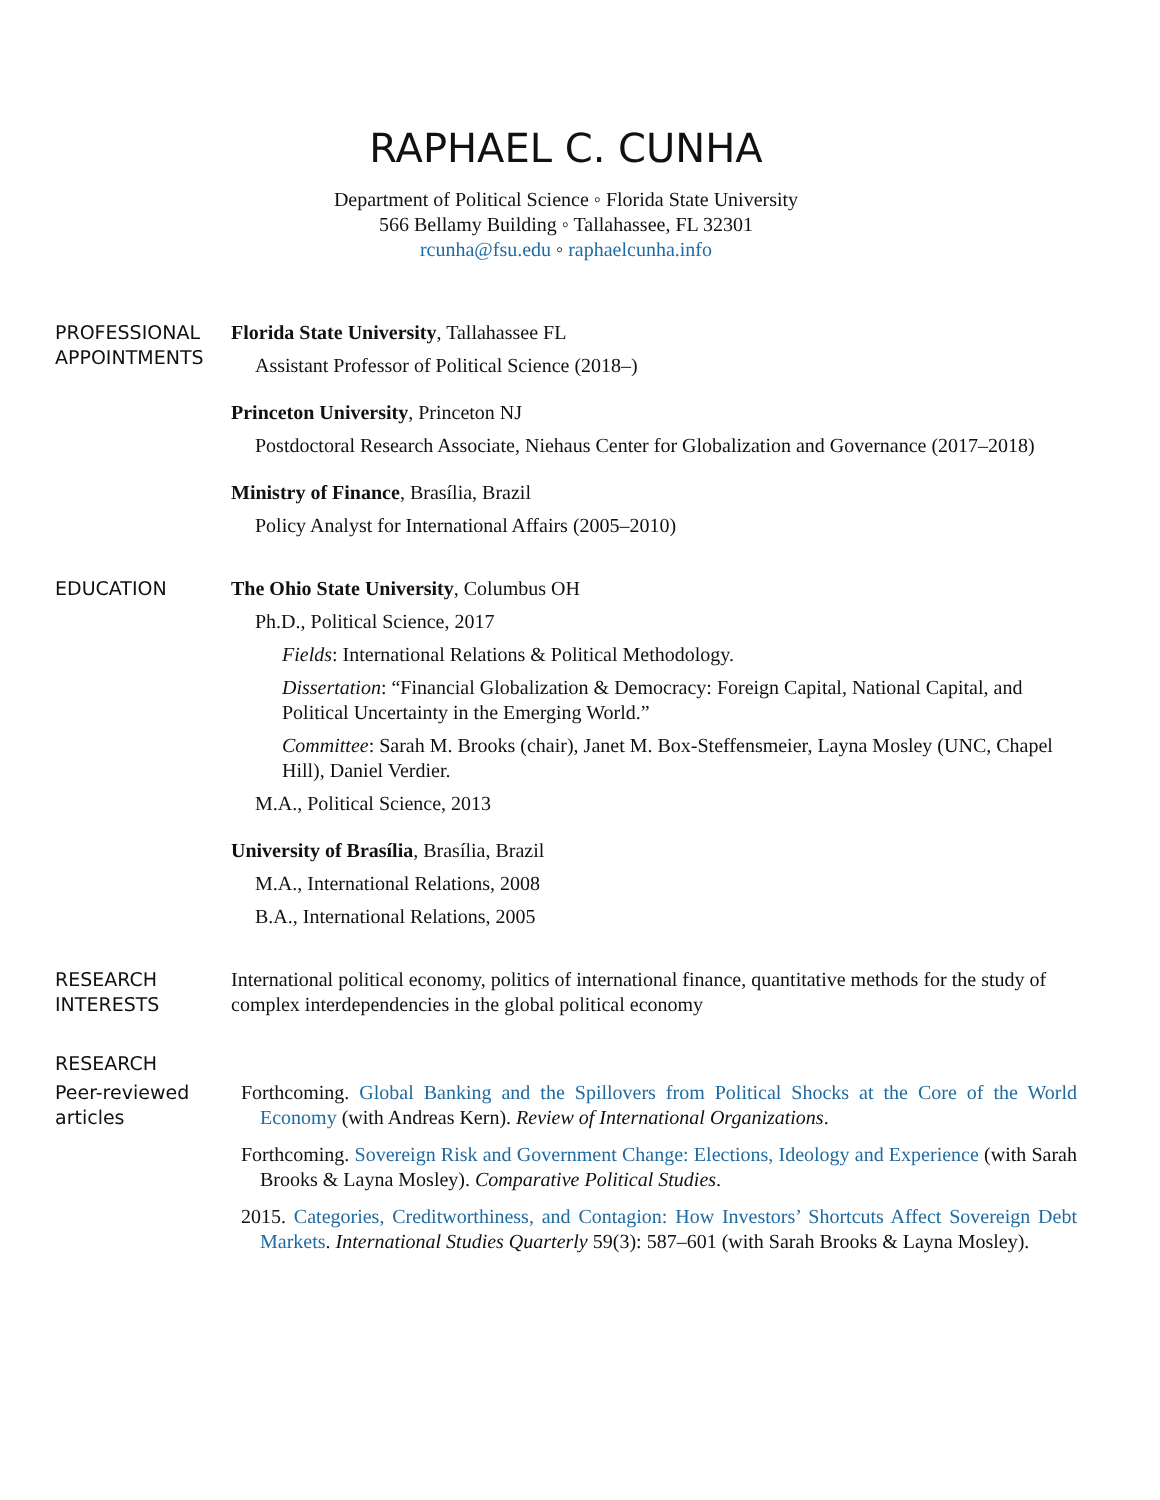RAPHAEL C. CUNHA
Department of Political Science ◦ Florida State University
566 Bellamy Building ◦ Tallahassee, FL 32301
rcunha@fsu.edu ◦ raphaelcunha.info
PROFESSIONAL
APPOINTMENTS
Florida State University, Tallahassee FL
Assistant Professor of Political Science (2018–)
Princeton University, Princeton NJ
Postdoctoral Research Associate, Niehaus Center for Globalization and Governance (2017–2018)
Ministry of Finance, Brasília, Brazil
Policy Analyst for International Affairs (2005–2010)
EDUCATION The Ohio State University, Columbus OH
Ph.D., Political Science, 2017
Fields: International Relations & Political Methodology.
Dissertation: “Financial Globalization & Democracy: Foreign Capital, National Capital, and Political Uncertainty in the Emerging World.”
Committee: Sarah M. Brooks (chair), Janet M. Box-Steffensmeier, Layna Mosley (UNC, Chapel Hill), Daniel Verdier.
M.A., Political Science, 2013
University of Brasília, Brasília, Brazil
M.A., International Relations, 2008
B.A., International Relations, 2005
RESEARCH
INTERESTS
International political economy, politics of international finance, quantitative methods for the study of complex interdependencies in the global political economy
RESEARCH
Peer-reviewed
articles
Forthcoming. Global Banking and the Spillovers from Political Shocks at the Core of the World Economy (with Andreas Kern). Review of International Organizations.
Forthcoming. Sovereign Risk and Government Change: Elections, Ideology and Experience (with Sarah Brooks & Layna Mosley). Comparative Political Studies.
2015. Categories, Creditworthiness, and Contagion: How Investors’ Shortcuts Affect Sovereign Debt Markets. International Studies Quarterly 59(3): 587–601 (with Sarah Brooks & Layna Mosley).